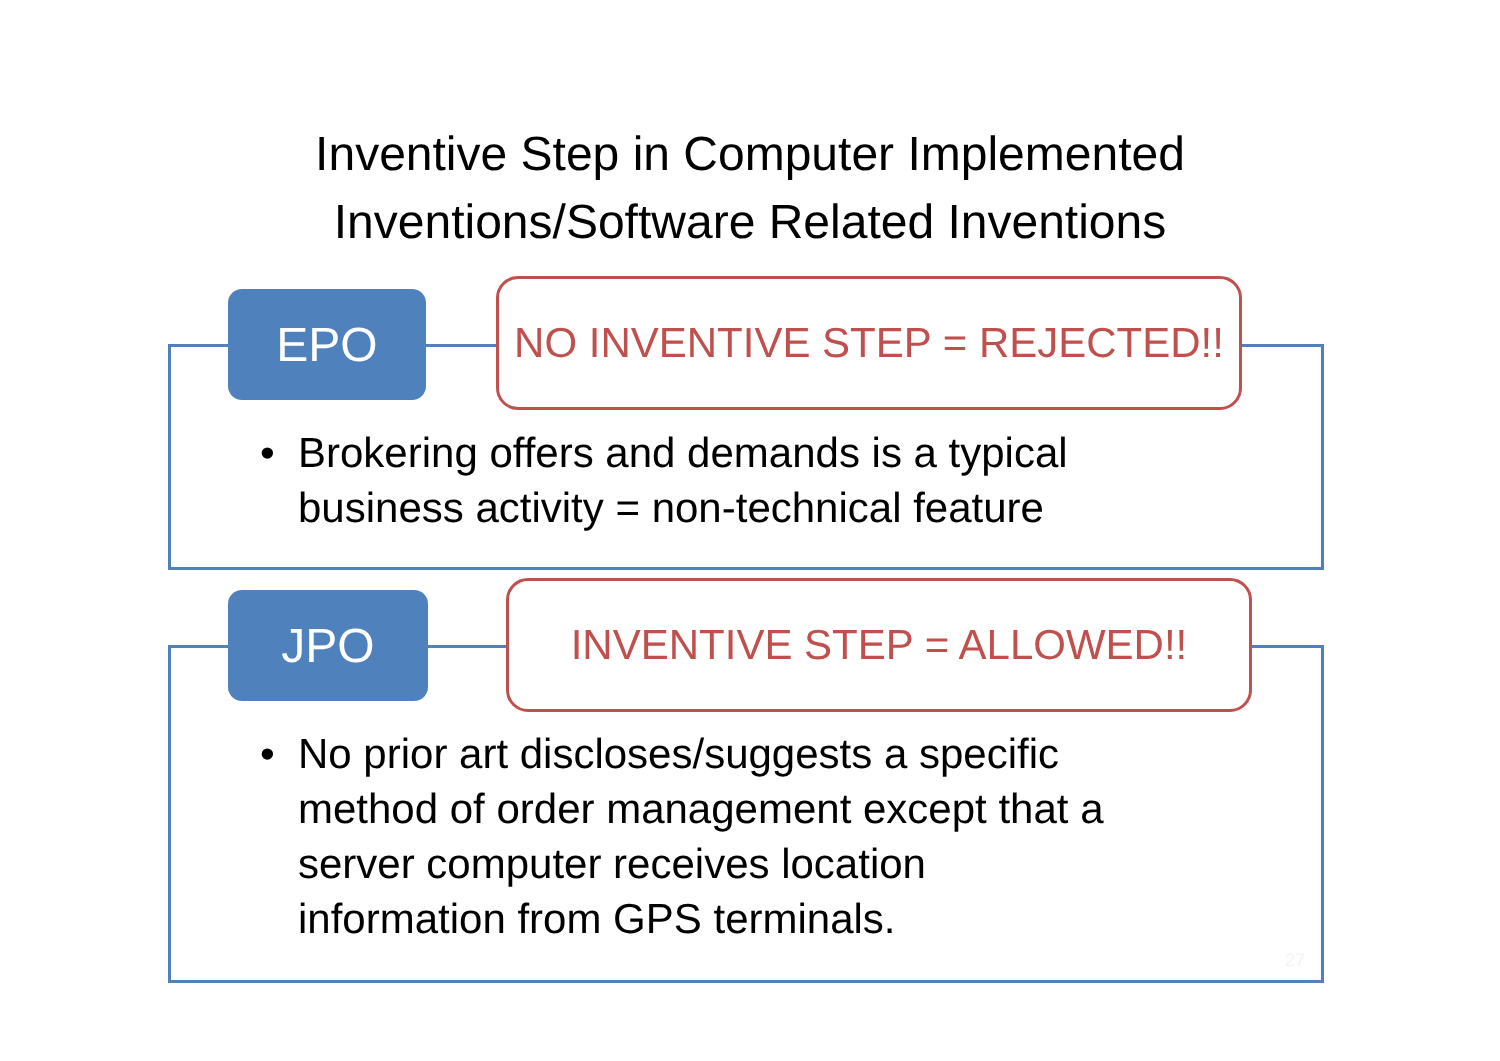Inventive Step in Computer Implemented
Inventions/Software Related Inventions
EPO
NO INVENTIVE STEP = REJECTED!!
• Brokering offers and demands is a typical
business activity = non-technical feature
JPO INVENTIVE STEP = ALLOWED!!
• No prior art discloses/suggests a specific
method of order management except that a
server computer receives location
information from GPS terminals.
27